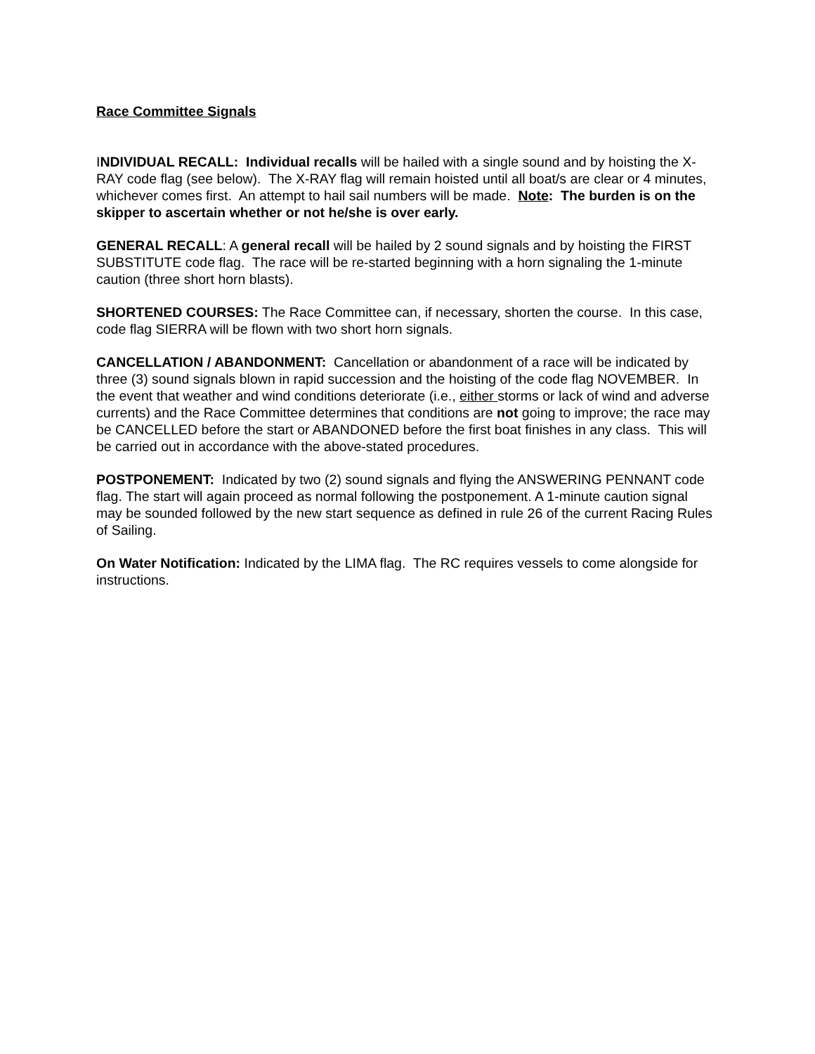Race Committee Signals
INDIVIDUAL RECALL: Individual recalls will be hailed with a single sound and by hoisting the X-RAY code flag (see below). The X-RAY flag will remain hoisted until all boat/s are clear or 4 minutes, whichever comes first. An attempt to hail sail numbers will be made. Note: The burden is on the skipper to ascertain whether or not he/she is over early.
GENERAL RECALL: A general recall will be hailed by 2 sound signals and by hoisting the FIRST SUBSTITUTE code flag. The race will be re-started beginning with a horn signaling the 1-minute caution (three short horn blasts).
SHORTENED COURSES: The Race Committee can, if necessary, shorten the course. In this case, code flag SIERRA will be flown with two short horn signals.
CANCELLATION / ABANDONMENT: Cancellation or abandonment of a race will be indicated by three (3) sound signals blown in rapid succession and the hoisting of the code flag NOVEMBER. In the event that weather and wind conditions deteriorate (i.e., either storms or lack of wind and adverse currents) and the Race Committee determines that conditions are not going to improve; the race may be CANCELLED before the start or ABANDONED before the first boat finishes in any class. This will be carried out in accordance with the above-stated procedures.
POSTPONEMENT: Indicated by two (2) sound signals and flying the ANSWERING PENNANT code flag. The start will again proceed as normal following the postponement. A 1-minute caution signal may be sounded followed by the new start sequence as defined in rule 26 of the current Racing Rules of Sailing.
On Water Notification: Indicated by the LIMA flag. The RC requires vessels to come alongside for instructions.